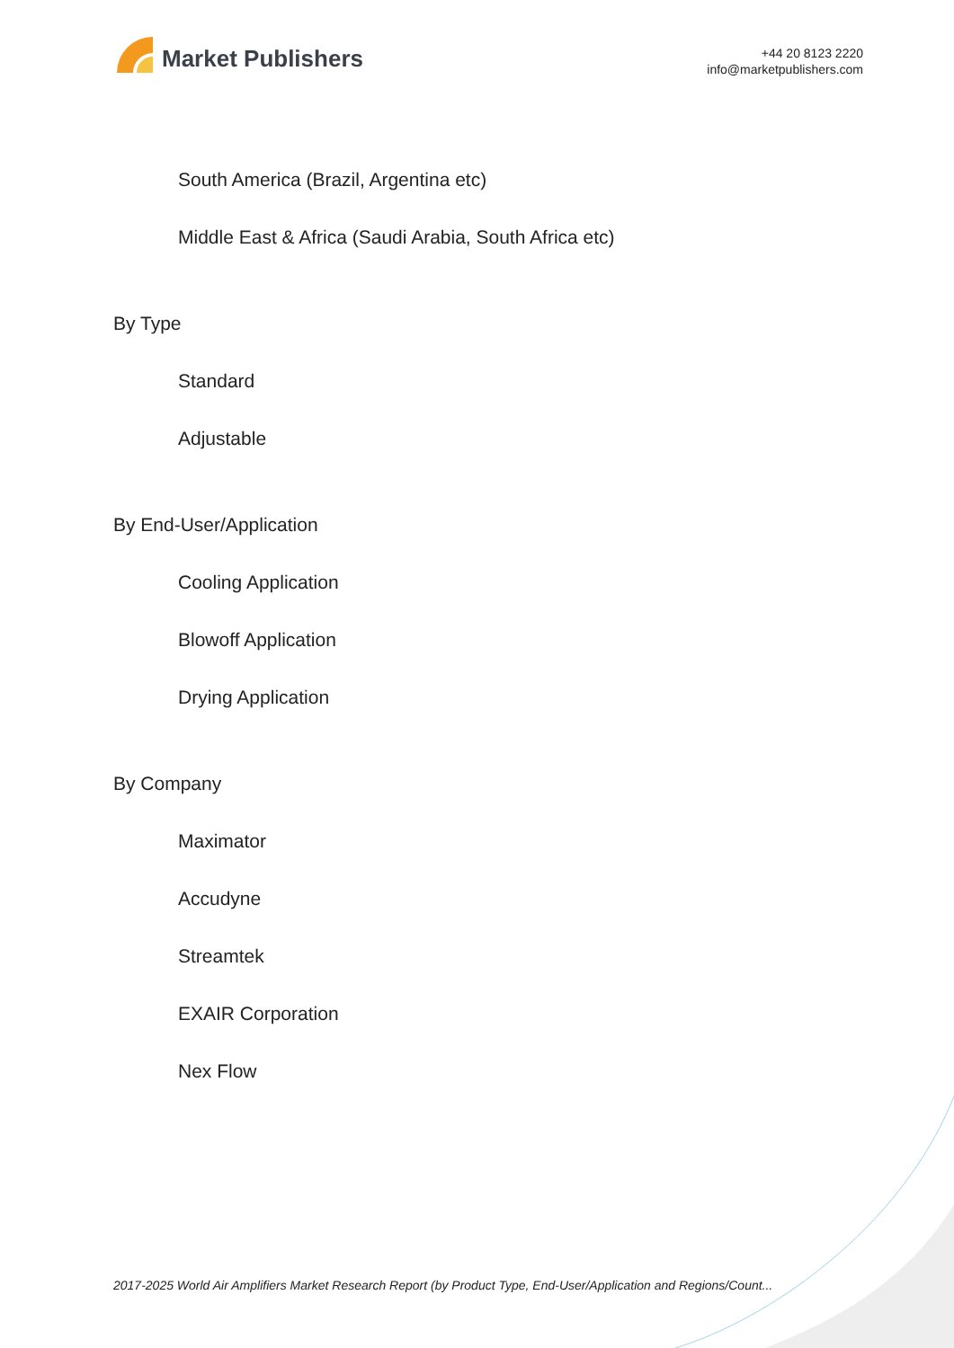Market Publishers
+44 20 8123 2220
info@marketpublishers.com
South America (Brazil, Argentina etc)
Middle East & Africa (Saudi Arabia, South Africa etc)
By Type
Standard
Adjustable
By End-User/Application
Cooling Application
Blowoff Application
Drying Application
By Company
Maximator
Accudyne
Streamtek
EXAIR Corporation
Nex Flow
2017-2025 World Air Amplifiers Market Research Report (by Product Type, End-User/Application and Regions/Count...